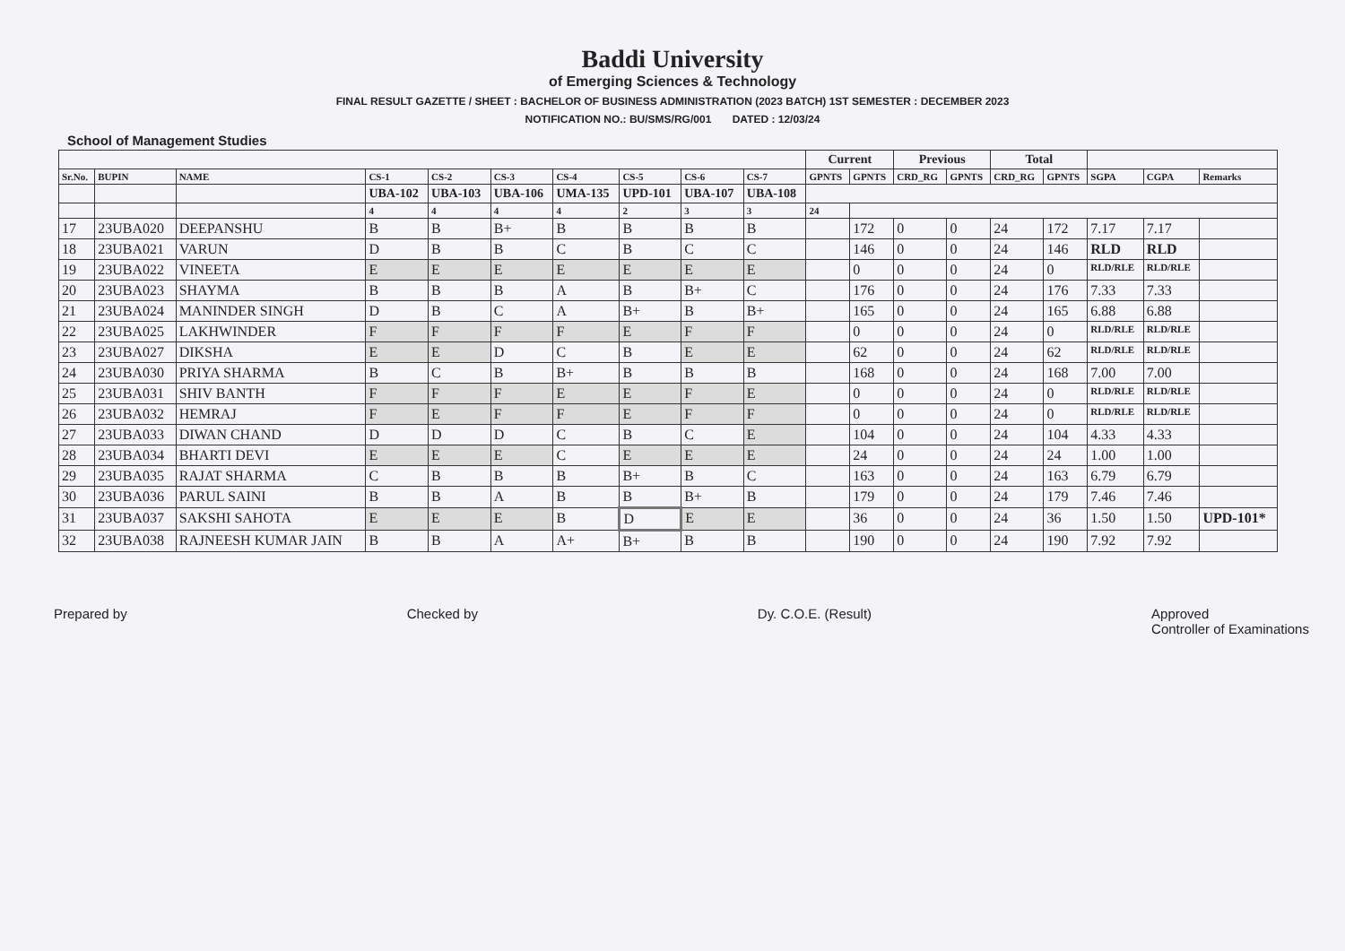Baddi University
of Emerging Sciences & Technology
FINAL RESULT GAZETTE / SHEET : BACHELOR OF BUSINESS ADMINISTRATION (2023 BATCH) 1ST SEMESTER : DECEMBER 2023
NOTIFICATION NO.: BU/SMS/RG/001 DATED : 12/03/24
School of Management Studies
| | | | | | | | | | | Current | | Previous | | Total | | | | |
| --- | --- | --- | --- | --- | --- | --- | --- | --- | --- | --- | --- | --- | --- | --- | --- | --- | --- | --- |
| Sr.No. | BUPIN | NAME | CS-1 | CS-2 | CS-3 | CS-4 | CS-5 | CS-6 | CS-7 | GPNTS | GPNTS | CRD_RG | GPNTS | CRD_RG | GPNTS | SGPA | CGPA | Remarks |
| | | | UBA-102 | UBA-103 | UBA-106 | UMA-135 | UPD-101 | UBA-107 | UBA-108 | | | | | | | | | |
| | | | 4 | 4 | 4 | 4 | 2 | 3 | 3 | 24 | | | | | | | | |
| 17 | 23UBA020 | DEEPANSHU | B | B | B+ | B | B | B | B | | 172 | 0 | 0 | 24 | 172 | 7.17 | 7.17 | |
| 18 | 23UBA021 | VARUN | D | B | B | C | B | C | C | | 146 | 0 | 0 | 24 | 146 | RLD | RLD | |
| 19 | 23UBA022 | VINEETA | E | E | E | E | E | E | E | | 0 | 0 | 0 | 24 | 0 | RLD/RLE | RLD/RLE | |
| 20 | 23UBA023 | SHAYMA | B | B | B | A | B | B+ | C | | 176 | 0 | 0 | 24 | 176 | 7.33 | 7.33 | |
| 21 | 23UBA024 | MANINDER SINGH | D | B | C | A | B+ | B | B+ | | 165 | 0 | 0 | 24 | 165 | 6.88 | 6.88 | |
| 22 | 23UBA025 | LAKHWINDER | F | F | F | F | E | F | F | | 0 | 0 | 0 | 24 | 0 | RLD/RLE | RLD/RLE | |
| 23 | 23UBA027 | DIKSHA | E | E | D | C | B | E | E | | 62 | 0 | 0 | 24 | 62 | RLD/RLE | RLD/RLE | |
| 24 | 23UBA030 | PRIYA SHARMA | B | C | B | B+ | B | B | B | | 168 | 0 | 0 | 24 | 168 | 7.00 | 7.00 | |
| 25 | 23UBA031 | SHIV BANTH | F | F | F | E | E | F | E | | 0 | 0 | 0 | 24 | 0 | RLD/RLE | RLD/RLE | |
| 26 | 23UBA032 | HEMRAJ | F | E | F | F | E | F | F | | 0 | 0 | 0 | 24 | 0 | RLD/RLE | RLD/RLE | |
| 27 | 23UBA033 | DIWAN CHAND | D | D | D | C | B | C | E | | 104 | 0 | 0 | 24 | 104 | 4.33 | 4.33 | |
| 28 | 23UBA034 | BHARTI DEVI | E | E | E | C | E | E | E | | 24 | 0 | 0 | 24 | 24 | 1.00 | 1.00 | |
| 29 | 23UBA035 | RAJAT SHARMA | C | B | B | B | B+ | B | C | | 163 | 0 | 0 | 24 | 163 | 6.79 | 6.79 | |
| 30 | 23UBA036 | PARUL SAINI | B | B | A | B | B | B+ | B | | 179 | 0 | 0 | 24 | 179 | 7.46 | 7.46 | |
| 31 | 23UBA037 | SAKSHI SAHOTA | E | E | E | B | D | E | E | | 36 | 0 | 0 | 24 | 36 | 1.50 | 1.50 | UPD-101* |
| 32 | 23UBA038 | RAJNEESH KUMAR JAIN | B | B | A | A+ | B+ | B | B | | 190 | 0 | 0 | 24 | 190 | 7.92 | 7.92 | |
Prepared by Checked by Dy. C.O.E. (Result) Approved
Controller of Examinations